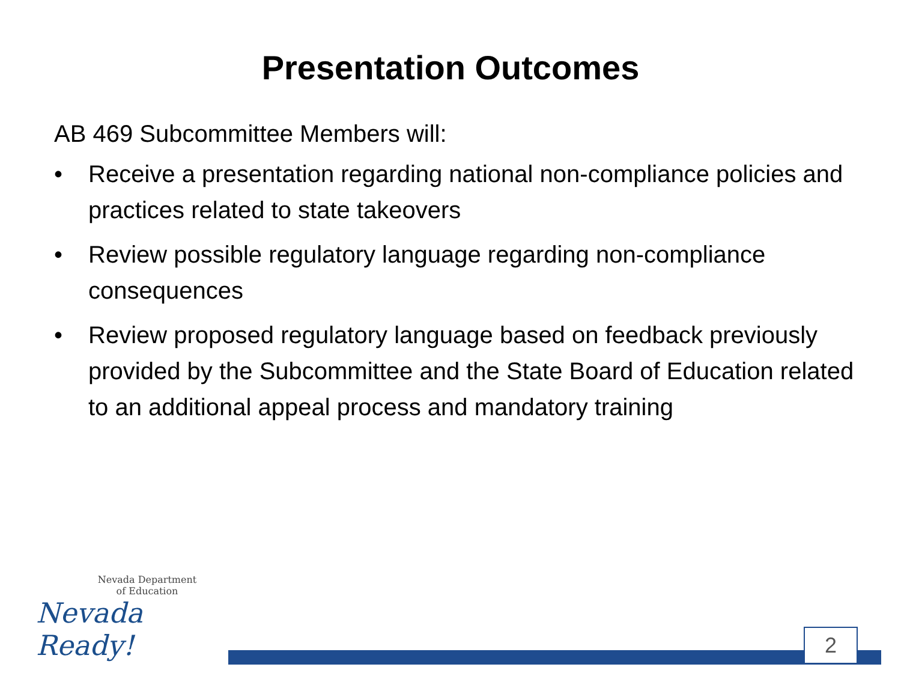Presentation Outcomes
AB 469 Subcommittee Members will:
• Receive a presentation regarding national non-compliance policies and practices related to state takeovers
• Review possible regulatory language regarding non-compliance consequences
• Review proposed regulatory language based on feedback previously provided by the Subcommittee and the State Board of Education related to an additional appeal process and mandatory training
Nevada Department
of Education
Nevada Ready!
2